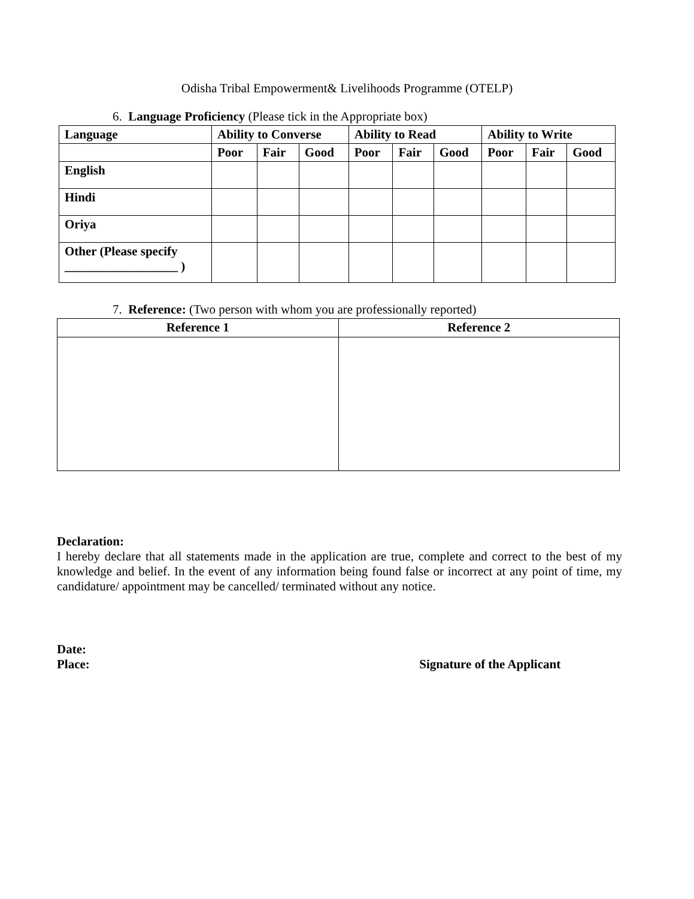Odisha Tribal Empowerment& Livelihoods Programme (OTELP)
6. Language Proficiency (Please tick in the Appropriate box)
| Language | Ability to Converse | | | Ability to Read | | | Ability to Write | | |
| --- | --- | --- | --- | --- | --- | --- | --- | --- | --- |
| | Poor | Fair | Good | Poor | Fair | Good | Poor | Fair | Good |
| English | | | | | | | | | |
| Hindi | | | | | | | | | |
| Oriya | | | | | | | | | |
| Other (Please specify __________________ ) | | | | | | | | | |
7. Reference: (Two person with whom you are professionally reported)
| Reference 1 | Reference 2 |
| --- | --- |
Declaration:
I hereby declare that all statements made in the application are true, complete and correct to the best of my knowledge and belief. In the event of any information being found false or incorrect at any point of time, my candidature/ appointment may be cancelled/ terminated without any notice.
Date:
Place: Signature of the Applicant